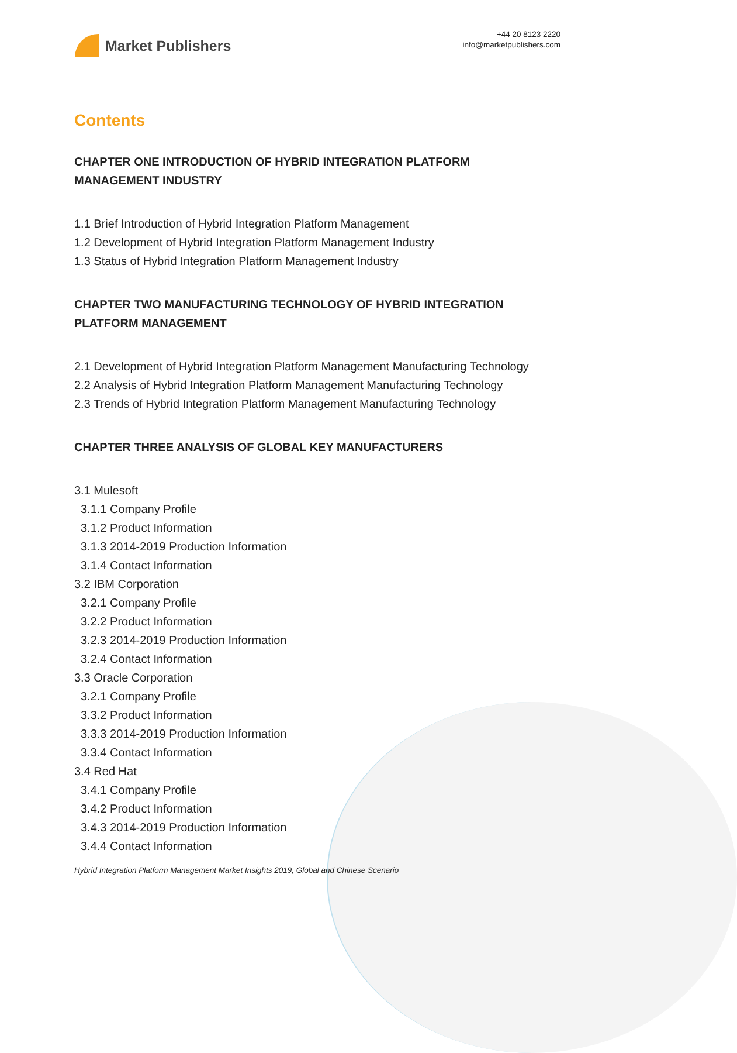Market Publishers
+44 20 8123 2220
info@marketpublishers.com
Contents
CHAPTER ONE INTRODUCTION OF HYBRID INTEGRATION PLATFORM MANAGEMENT INDUSTRY
1.1 Brief Introduction of Hybrid Integration Platform Management
1.2 Development of Hybrid Integration Platform Management Industry
1.3 Status of Hybrid Integration Platform Management Industry
CHAPTER TWO MANUFACTURING TECHNOLOGY OF HYBRID INTEGRATION PLATFORM MANAGEMENT
2.1 Development of Hybrid Integration Platform Management Manufacturing Technology
2.2 Analysis of Hybrid Integration Platform Management Manufacturing Technology
2.3 Trends of Hybrid Integration Platform Management Manufacturing Technology
CHAPTER THREE ANALYSIS OF GLOBAL KEY MANUFACTURERS
3.1 Mulesoft
3.1.1 Company Profile
3.1.2 Product Information
3.1.3 2014-2019 Production Information
3.1.4 Contact Information
3.2 IBM Corporation
3.2.1 Company Profile
3.2.2 Product Information
3.2.3 2014-2019 Production Information
3.2.4 Contact Information
3.3 Oracle Corporation
3.2.1 Company Profile
3.3.2 Product Information
3.3.3 2014-2019 Production Information
3.3.4 Contact Information
3.4 Red Hat
3.4.1 Company Profile
3.4.2 Product Information
3.4.3 2014-2019 Production Information
3.4.4 Contact Information
Hybrid Integration Platform Management Market Insights 2019, Global and Chinese Scenario